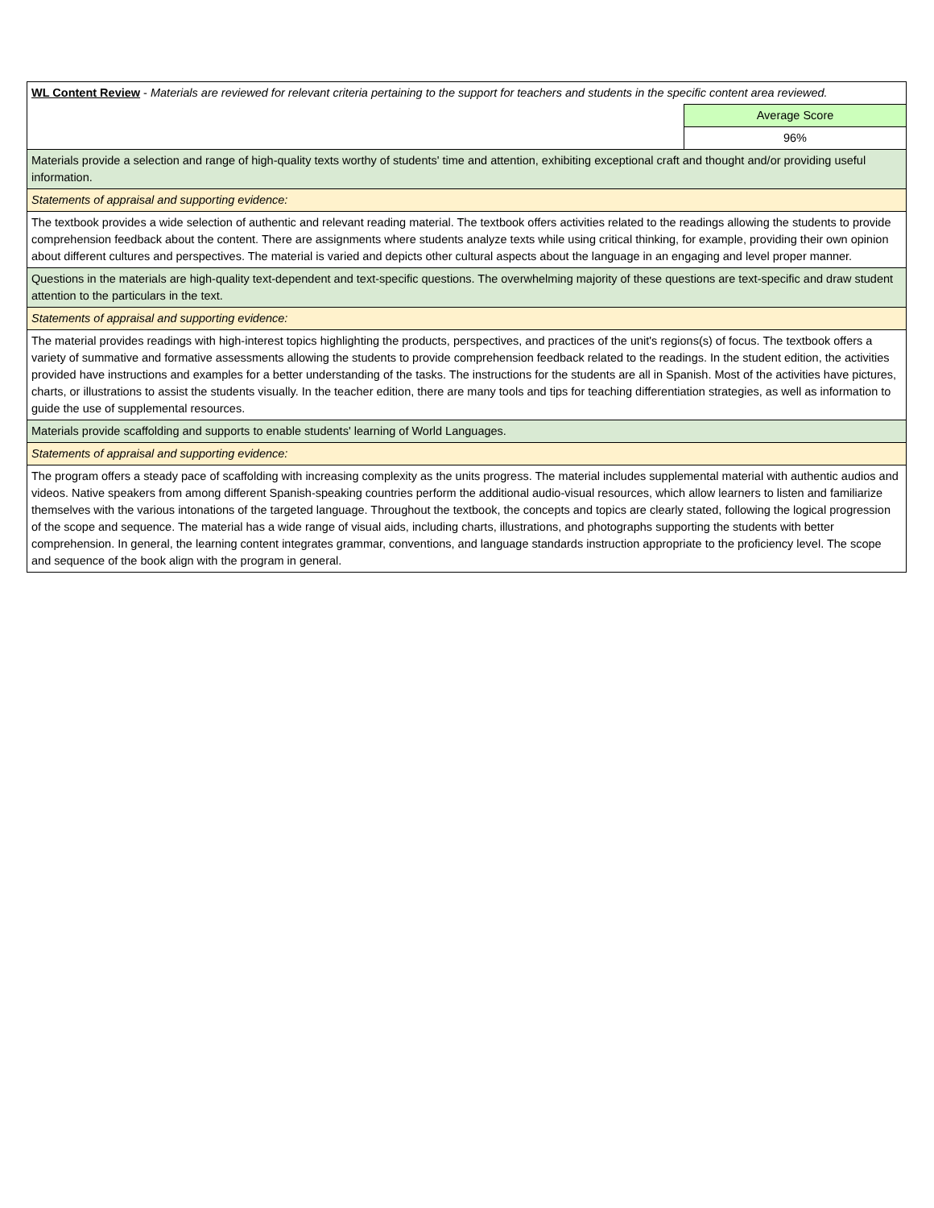| WL Content Review - Materials are reviewed for relevant criteria pertaining to the support for teachers and students in the specific content area reviewed. | |
| | Average Score |
| | 96% |
| Materials provide a selection and range of high-quality texts worthy of students' time and attention, exhibiting exceptional craft and thought and/or providing useful information. | |
| Statements of appraisal and supporting evidence: | |
| The textbook provides a wide selection of authentic and relevant reading material. The textbook offers activities related to the readings allowing the students to provide comprehension feedback about the content. There are assignments where students analyze texts while using critical thinking, for example, providing their own opinion about different cultures and perspectives. The material is varied and depicts other cultural aspects about the language in an engaging and level proper manner. | |
| Questions in the materials are high-quality text-dependent and text-specific questions. The overwhelming majority of these questions are text-specific and draw student attention to the particulars in the text. | |
| Statements of appraisal and supporting evidence: | |
| The material provides readings with high-interest topics highlighting the products, perspectives, and practices of the unit's regions(s) of focus. The textbook offers a variety of summative and formative assessments allowing the students to provide comprehension feedback related to the readings. In the student edition, the activities provided have instructions and examples for a better understanding of the tasks. The instructions for the students are all in Spanish. Most of the activities have pictures, charts, or illustrations to assist the students visually. In the teacher edition, there are many tools and tips for teaching differentiation strategies, as well as information to guide the use of supplemental resources. | |
| Materials provide scaffolding and supports to enable students' learning of World Languages. | |
| Statements of appraisal and supporting evidence: | |
| The program offers a steady pace of scaffolding with increasing complexity as the units progress. The material includes supplemental material with authentic audios and videos. Native speakers from among different Spanish-speaking countries perform the additional audio-visual resources, which allow learners to listen and familiarize themselves with the various intonations of the targeted language. Throughout the textbook, the concepts and topics are clearly stated, following the logical progression of the scope and sequence. The material has a wide range of visual aids, including charts, illustrations, and photographs supporting the students with better comprehension. In general, the learning content integrates grammar, conventions, and language standards instruction appropriate to the proficiency level. The scope and sequence of the book align with the program in general. | |